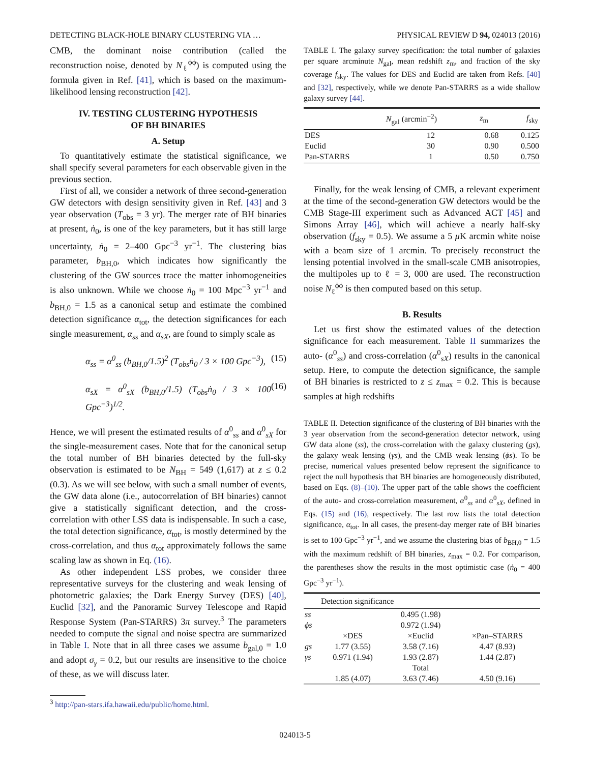DETECTING BLACK-HOLE BINARY CLUSTERING VIA … PHYSICAL REVIEW D 94, 024013 (2016)
CMB, the dominant noise contribution (called the reconstruction noise, denoted by N<sub>ℓ</sub><sup>ϕϕ</sup>) is computed using the formula given in Ref. [41], which is based on the maximum-likelihood lensing reconstruction [42].
IV. TESTING CLUSTERING HYPOTHESIS
OF BH BINARIES
A. Setup
To quantitatively estimate the statistical significance, we shall specify several parameters for each observable given in the previous section.
First of all, we consider a network of three second-generation GW detectors with design sensitivity given in Ref. [43] and 3 year observation (T<sub>obs</sub> = 3 yr). The merger rate of BH binaries at present, ṅ<sub>0</sub>, is one of the key parameters, but it has still large uncertainty, ṅ<sub>0</sub> = 2–400 Gpc<sup>−3</sup> yr<sup>−1</sup>. The clustering bias parameter, b<sub>BH,0</sub>, which indicates how significantly the clustering of the GW sources trace the matter inhomogeneities is also unknown. While we choose ṅ<sub>0</sub> = 100 Mpc<sup>−3</sup> yr<sup>−1</sup> and b<sub>BH,0</sub> = 1.5 as a canonical setup and estimate the combined detection significance α<sub>tot</sub>, the detection significances for each single measurement, α<sub>ss</sub> and α<sub>sX</sub>, are found to simply scale as
α<sub>ss</sub> = α<sup>0</sup><sub>ss</sub> (b<sub>BH,0</sub>/1.5)<sup>2</sup> (T<sub>obs</sub>ṅ<sub>0</sub> / 3 × 100 Gpc<sup>−3</sup>), (15)
α<sub>sX</sub> = α<sup>0</sup><sub>sX</sub> (b<sub>BH,0</sub>/1.5) (T<sub>obs</sub>ṅ<sub>0</sub> / 3 × 100 Gpc<sup>−3</sup>)<sup>1/2</sup>. (16)
Hence, we will present the estimated results of α<sup>0</sup><sub>ss</sub> and α<sup>0</sup><sub>sX</sub> for the single-measurement cases. Note that for the canonical setup the total number of BH binaries detected by the full-sky observation is estimated to be N<sub>BH</sub> = 549 (1,617) at z ≤ 0.2 (0.3). As we will see below, with such a small number of events, the GW data alone (i.e., autocorrelation of BH binaries) cannot give a statistically significant detection, and the cross-correlation with other LSS data is indispensable. In such a case, the total detection significance, α<sub>tot</sub>, is mostly determined by the cross-correlation, and thus α<sub>tot</sub> approximately follows the same scaling law as shown in Eq. (16).
As other independent LSS probes, we consider three representative surveys for the clustering and weak lensing of photometric galaxies; the Dark Energy Survey (DES) [40], Euclid [32], and the Panoramic Survey Telescope and Rapid Response System (Pan-STARRS) 3π survey.<sup>3</sup> The parameters needed to compute the signal and noise spectra are summarized in Table I. Note that in all three cases we assume b<sub>gal,0</sub> = 1.0 and adopt σ<sub>γ</sub> = 0.2, but our results are insensitive to the choice of these, as we will discuss later.
<sup>3</sup> http://pan-stars.ifa.hawaii.edu/public/home.html.
TABLE I. The galaxy survey specification: the total number of galaxies per square arcminute N<sub>gal</sub>, mean redshift z<sub>m</sub>, and fraction of the sky coverage f<sub>sky</sub>. The values for DES and Euclid are taken from Refs. [40] and [32], respectively, while we denote Pan-STARRS as a wide shallow galaxy survey [44].
| | N<sub>gal</sub> (arcmin<sup>−2</sup>) | z<sub>m</sub> | f<sub>sky</sub> |
| --- | --- | --- | --- |
| DES | 12 | 0.68 | 0.125 |
| Euclid | 30 | 0.90 | 0.500 |
| Pan-STARRS | 1 | 0.50 | 0.750 |
Finally, for the weak lensing of CMB, a relevant experiment at the time of the second-generation GW detectors would be the CMB Stage-III experiment such as Advanced ACT [45] and Simons Array [46], which will achieve a nearly half-sky observation (f<sub>sky</sub> = 0.5). We assume a 5 μ K arcmin white noise with a beam size of 1 arcmin. To precisely reconstruct the lensing potential involved in the small-scale CMB anisotropies, the multipoles up to ℓ = 3, 000 are used. The reconstruction noise N<sub>ℓ</sub><sup>ϕϕ</sup> is then computed based on this setup.
B. Results
Let us first show the estimated values of the detection significance for each measurement. Table II summarizes the auto- (α<sup>0</sup><sub>ss</sub>) and cross-correlation (α<sup>0</sup><sub>sX</sub>) results in the canonical setup. Here, to compute the detection significance, the sample of BH binaries is restricted to z ≤ z<sub>max</sub> = 0.2. This is because samples at high redshifts
TABLE II. Detection significance of the clustering of BH binaries with the 3 year observation from the second-generation detector network, using GW data alone (ss), the cross-correlation with the galaxy clustering (gs), the galaxy weak lensing (γs), and the CMB weak lensing (ϕs). To be precise, numerical values presented below represent the significance to reject the null hypothesis that BH binaries are homogeneously distributed, based on Eqs. (8)–(10). The upper part of the table shows the coefficient of the auto- and cross-correlation measurement, α<sup>0</sup><sub>ss</sub> and α<sup>0</sup><sub>sX</sub>, defined in Eqs. (15) and (16), respectively. The last row lists the total detection significance, α<sub>tot</sub>. In all cases, the present-day merger rate of BH binaries is set to 100 Gpc<sup>−3</sup> yr<sup>−1</sup>, and we assume the clustering bias of b<sub>BH,0</sub> = 1.5 with the maximum redshift of BH binaries, z<sub>max</sub> = 0.2. For comparison, the parentheses show the results in the most optimistic case (ṅ<sub>0</sub> = 400 Gpc<sup>−3</sup> yr<sup>−1</sup>).
| | Detection significance | | |
| --- | --- | --- | --- |
| ss | | 0.495 (1.98) | |
| ϕs | | 0.972 (1.94) | |
| | ×DES | ×Euclid | ×Pan–STARRS |
| gs | 1.77 (3.55) | 3.58 (7.16) | 4.47 (8.93) |
| γs | 0.971 (1.94) | 1.93 (2.87) | 1.44 (2.87) |
| | | Total | |
| | 1.85 (4.07) | 3.63 (7.46) | 4.50 (9.16) |
024013-5